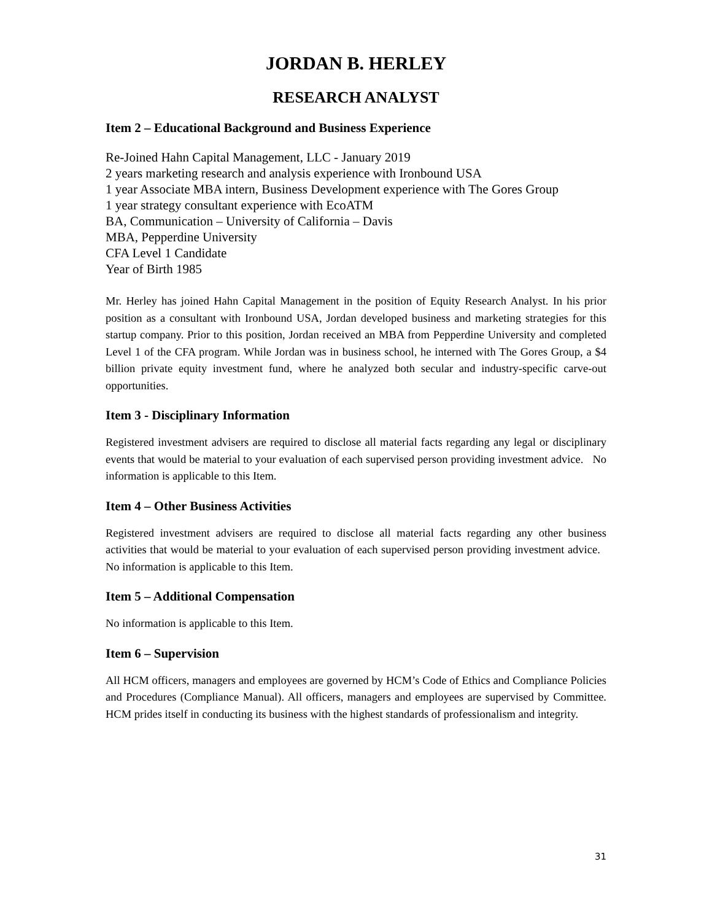JORDAN B. HERLEY
RESEARCH ANALYST
Item 2 – Educational Background and Business Experience
Re-Joined Hahn Capital Management, LLC - January 2019
2 years marketing research and analysis experience with Ironbound USA
1 year Associate MBA intern, Business Development experience with The Gores Group
1 year strategy consultant experience with EcoATM
BA, Communication – University of California – Davis
MBA, Pepperdine University
CFA Level 1 Candidate
Year of Birth 1985
Mr. Herley has joined Hahn Capital Management in the position of Equity Research Analyst. In his prior position as a consultant with Ironbound USA, Jordan developed business and marketing strategies for this startup company. Prior to this position, Jordan received an MBA from Pepperdine University and completed Level 1 of the CFA program. While Jordan was in business school, he interned with The Gores Group, a $4 billion private equity investment fund, where he analyzed both secular and industry-specific carve-out opportunities.
Item 3 - Disciplinary Information
Registered investment advisers are required to disclose all material facts regarding any legal or disciplinary events that would be material to your evaluation of each supervised person providing investment advice. No information is applicable to this Item.
Item 4 – Other Business Activities
Registered investment advisers are required to disclose all material facts regarding any other business activities that would be material to your evaluation of each supervised person providing investment advice. No information is applicable to this Item.
Item 5 – Additional Compensation
No information is applicable to this Item.
Item 6 – Supervision
All HCM officers, managers and employees are governed by HCM’s Code of Ethics and Compliance Policies and Procedures (Compliance Manual). All officers, managers and employees are supervised by Committee. HCM prides itself in conducting its business with the highest standards of professionalism and integrity.
31